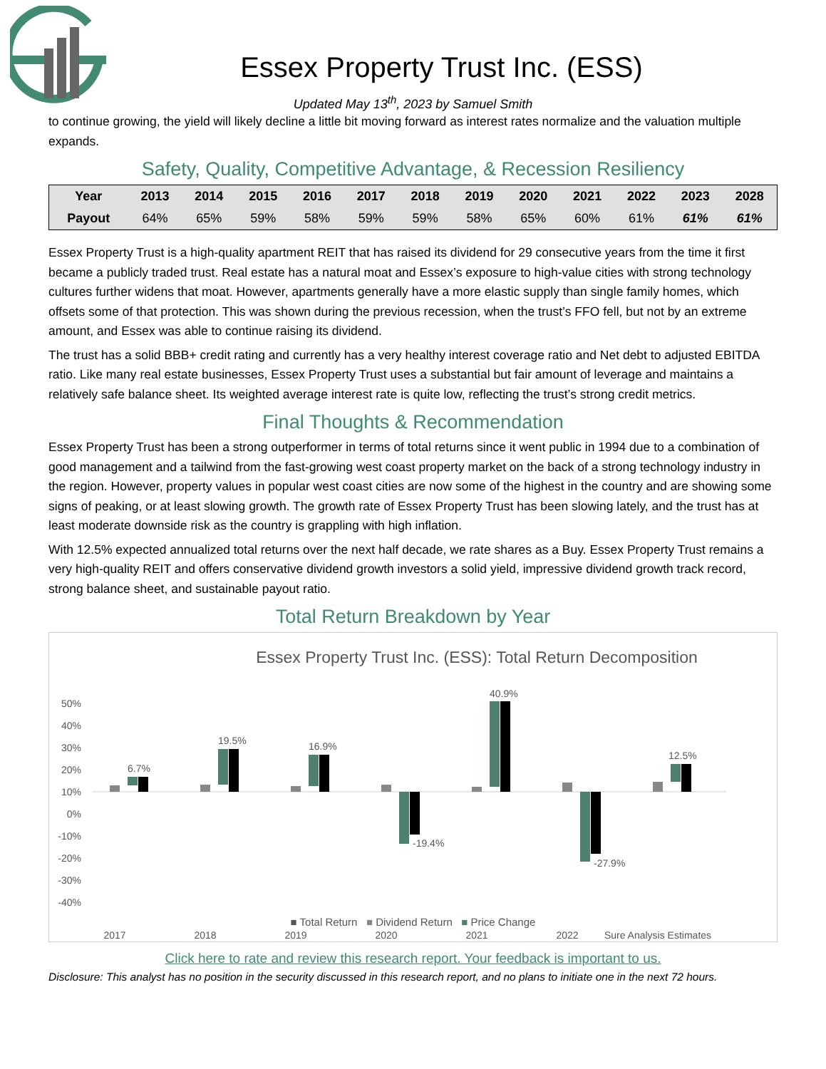Essex Property Trust Inc. (ESS)
Updated May 13<sup>th</sup>, 2023 by Samuel Smith
to continue growing, the yield will likely decline a little bit moving forward as interest rates normalize and the valuation multiple expands.
Safety, Quality, Competitive Advantage, & Recession Resiliency
| Year | 2013 | 2014 | 2015 | 2016 | 2017 | 2018 | 2019 | 2020 | 2021 | 2022 | 2023 | 2028 |
| --- | --- | --- | --- | --- | --- | --- | --- | --- | --- | --- | --- | --- |
| Payout | 64% | 65% | 59% | 58% | 59% | 59% | 58% | 65% | 60% | 61% | 61% | 61% |
Essex Property Trust is a high-quality apartment REIT that has raised its dividend for 29 consecutive years from the time it first became a publicly traded trust. Real estate has a natural moat and Essex’s exposure to high-value cities with strong technology cultures further widens that moat. However, apartments generally have a more elastic supply than single family homes, which offsets some of that protection. This was shown during the previous recession, when the trust’s FFO fell, but not by an extreme amount, and Essex was able to continue raising its dividend.
The trust has a solid BBB+ credit rating and currently has a very healthy interest coverage ratio and Net debt to adjusted EBITDA ratio. Like many real estate businesses, Essex Property Trust uses a substantial but fair amount of leverage and maintains a relatively safe balance sheet. Its weighted average interest rate is quite low, reflecting the trust’s strong credit metrics.
Final Thoughts & Recommendation
Essex Property Trust has been a strong outperformer in terms of total returns since it went public in 1994 due to a combination of good management and a tailwind from the fast-growing west coast property market on the back of a strong technology industry in the region. However, property values in popular west coast cities are now some of the highest in the country and are showing some signs of peaking, or at least slowing growth. The growth rate of Essex Property Trust has been slowing lately, and the trust has at least moderate downside risk as the country is grappling with high inflation.
With 12.5% expected annualized total returns over the next half decade, we rate shares as a Buy. Essex Property Trust remains a very high-quality REIT and offers conservative dividend growth investors a solid yield, impressive dividend growth track record, strong balance sheet, and sustainable payout ratio.
Total Return Breakdown by Year
Essex Property Trust Inc. (ESS): Total Return Decomposition
50%
40%
30%
20%
10%
0%
-10%
-20%
-30%
-40%
6.7%
19.5%
16.9%
-19.4%
40.9%
-27.9%
12.5%
2017
2018
2019
2020
2021
2022
Sure Analysis Estimates
■ Total Return ■ Dividend Return ■ Price Change
Click here to rate and review this research report. Your feedback is important to us.
Disclosure: This analyst has no position in the security discussed in this research report, and no plans to initiate one in the next 72 hours.